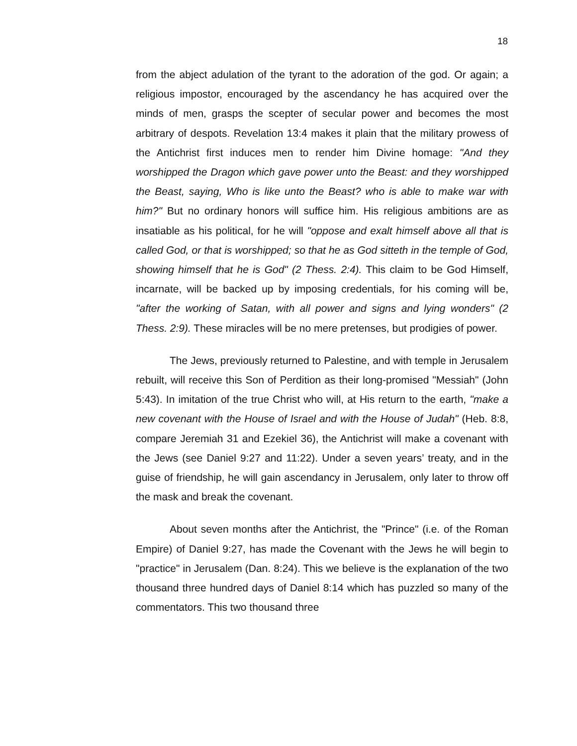18
from the abject adulation of the tyrant to the adoration of the god. Or again; a religious impostor, encouraged by the ascendancy he has acquired over the minds of men, grasps the scepter of secular power and becomes the most arbitrary of despots. Revelation 13:4 makes it plain that the military prowess of the Antichrist first induces men to render him Divine homage: "And they worshipped the Dragon which gave power unto the Beast: and they worshipped the Beast, saying, Who is like unto the Beast? who is able to make war with him?" But no ordinary honors will suffice him. His religious ambitions are as insatiable as his political, for he will "oppose and exalt himself above all that is called God, or that is worshipped; so that he as God sitteth in the temple of God, showing himself that he is God" (2 Thess. 2:4). This claim to be God Himself, incarnate, will be backed up by imposing credentials, for his coming will be, "after the working of Satan, with all power and signs and lying wonders" (2 Thess. 2:9). These miracles will be no mere pretenses, but prodigies of power.
The Jews, previously returned to Palestine, and with temple in Jerusalem rebuilt, will receive this Son of Perdition as their long-promised "Messiah" (John 5:43). In imitation of the true Christ who will, at His return to the earth, "make a new covenant with the House of Israel and with the House of Judah" (Heb. 8:8, compare Jeremiah 31 and Ezekiel 36), the Antichrist will make a covenant with the Jews (see Daniel 9:27 and 11:22). Under a seven years’ treaty, and in the guise of friendship, he will gain ascendancy in Jerusalem, only later to throw off the mask and break the covenant.
About seven months after the Antichrist, the "Prince" (i.e. of the Roman Empire) of Daniel 9:27, has made the Covenant with the Jews he will begin to "practice" in Jerusalem (Dan. 8:24). This we believe is the explanation of the two thousand three hundred days of Daniel 8:14 which has puzzled so many of the commentators. This two thousand three